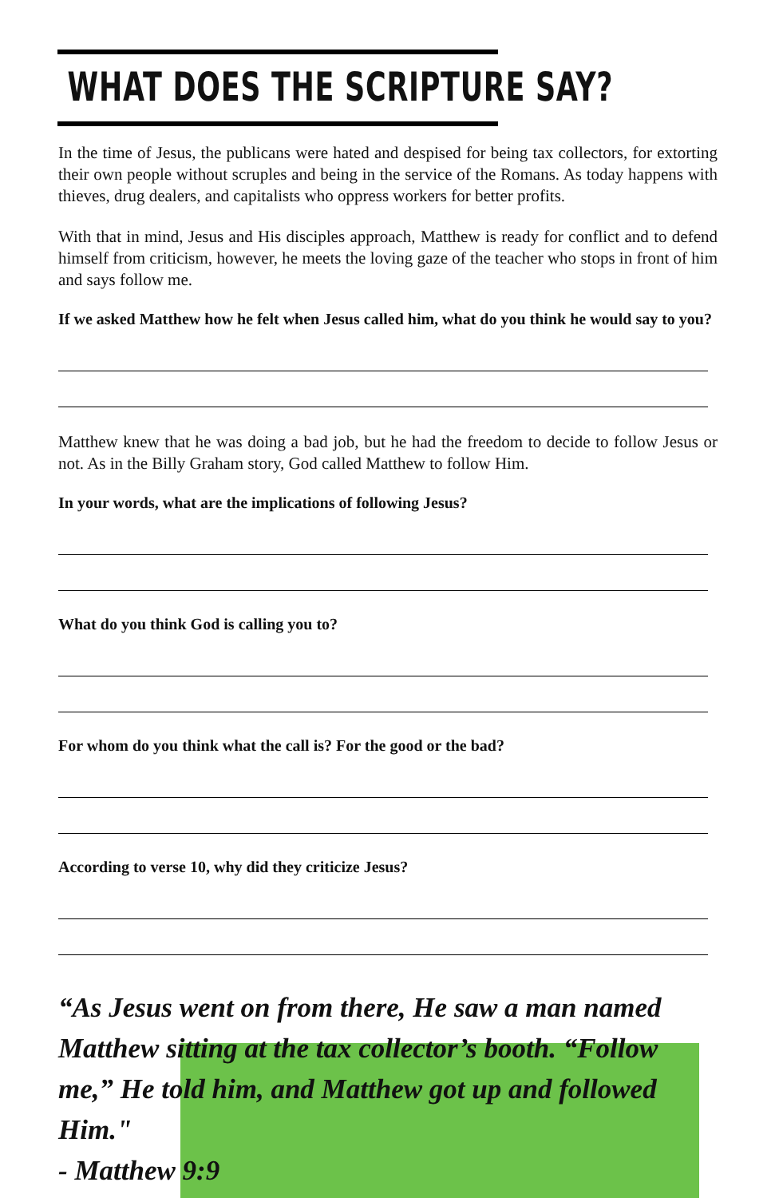WHAT DOES THE SCRIPTURE SAY?
In the time of Jesus, the publicans were hated and despised for being tax collectors, for extorting their own people without scruples and being in the service of the Romans. As today happens with thieves, drug dealers, and capitalists who oppress workers for better profits.
With that in mind, Jesus and His disciples approach, Matthew is ready for conflict and to defend himself from criticism, however, he meets the loving gaze of the teacher who stops in front of him and says follow me.
If we asked Matthew how he felt when Jesus called him, what do you think he would say to you?
Matthew knew that he was doing a bad job, but he had the freedom to decide to follow Jesus or not. As in the Billy Graham story, God called Matthew to follow Him.
In your words, what are the implications of following Jesus?
What do you think God is calling you to?
For whom do you think what the call is? For the good or the bad?
According to verse 10, why did they criticize Jesus?
“As Jesus went on from there, He saw a man named Matthew sitting at the tax collector’s booth. “Follow me,” He told him, and Matthew got up and followed Him."
- Matthew 9:9